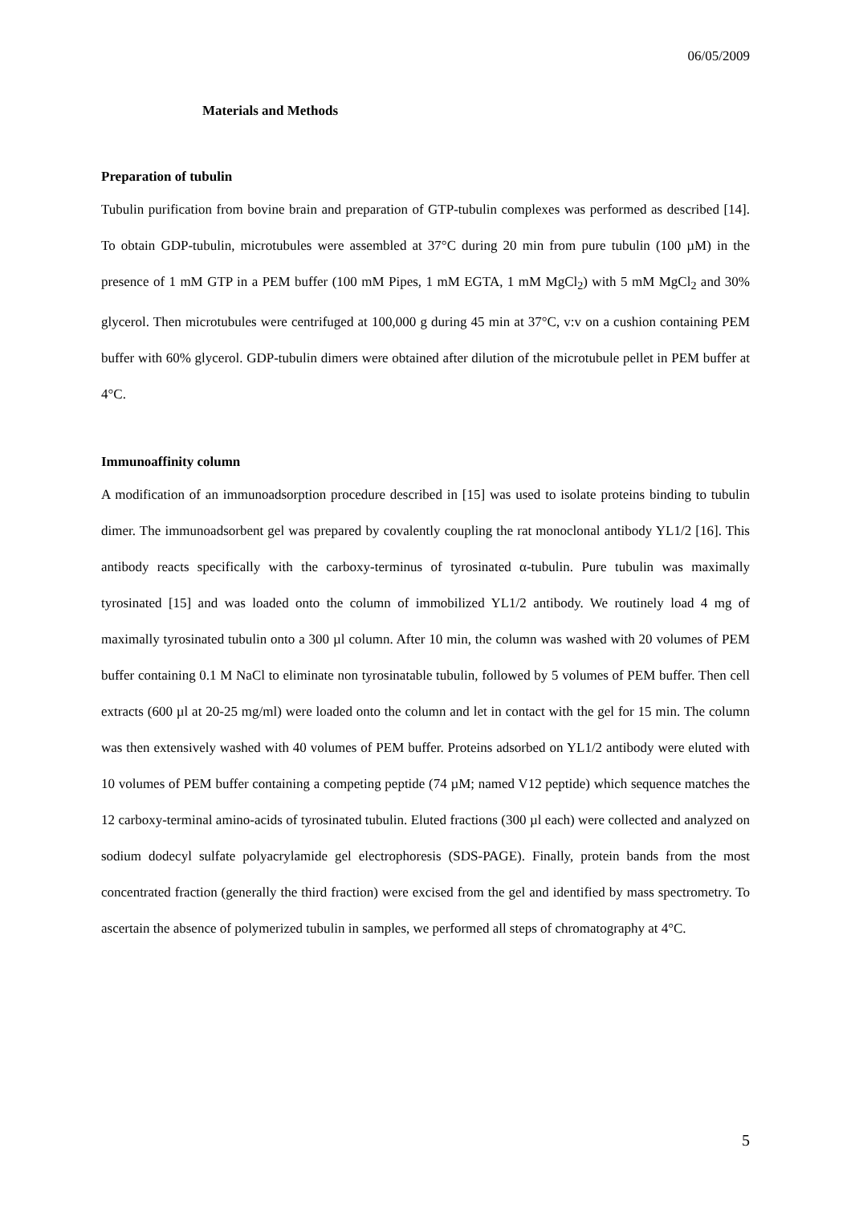06/05/2009
Materials and Methods
Preparation of tubulin
Tubulin purification from bovine brain and preparation of GTP-tubulin complexes was performed as described [14]. To obtain GDP-tubulin, microtubules were assembled at 37°C during 20 min from pure tubulin (100 µM) in the presence of 1 mM GTP in a PEM buffer (100 mM Pipes, 1 mM EGTA, 1 mM MgCl<sub>2</sub>) with 5 mM MgCl<sub>2</sub> and 30% glycerol. Then microtubules were centrifuged at 100,000 g during 45 min at 37°C, v:v on a cushion containing PEM buffer with 60% glycerol. GDP-tubulin dimers were obtained after dilution of the microtubule pellet in PEM buffer at 4°C.
Immunoaffinity column
A modification of an immunoadsorption procedure described in [15] was used to isolate proteins binding to tubulin dimer. The immunoadsorbent gel was prepared by covalently coupling the rat monoclonal antibody YL1/2 [16]. This antibody reacts specifically with the carboxy-terminus of tyrosinated α-tubulin. Pure tubulin was maximally tyrosinated [15] and was loaded onto the column of immobilized YL1/2 antibody. We routinely load 4 mg of maximally tyrosinated tubulin onto a 300 µl column. After 10 min, the column was washed with 20 volumes of PEM buffer containing 0.1 M NaCl to eliminate non tyrosinatable tubulin, followed by 5 volumes of PEM buffer. Then cell extracts (600 µl at 20-25 mg/ml) were loaded onto the column and let in contact with the gel for 15 min. The column was then extensively washed with 40 volumes of PEM buffer. Proteins adsorbed on YL1/2 antibody were eluted with 10 volumes of PEM buffer containing a competing peptide (74 µM; named V12 peptide) which sequence matches the 12 carboxy-terminal amino-acids of tyrosinated tubulin. Eluted fractions (300 µl each) were collected and analyzed on sodium dodecyl sulfate polyacrylamide gel electrophoresis (SDS-PAGE). Finally, protein bands from the most concentrated fraction (generally the third fraction) were excised from the gel and identified by mass spectrometry. To ascertain the absence of polymerized tubulin in samples, we performed all steps of chromatography at 4°C.
5